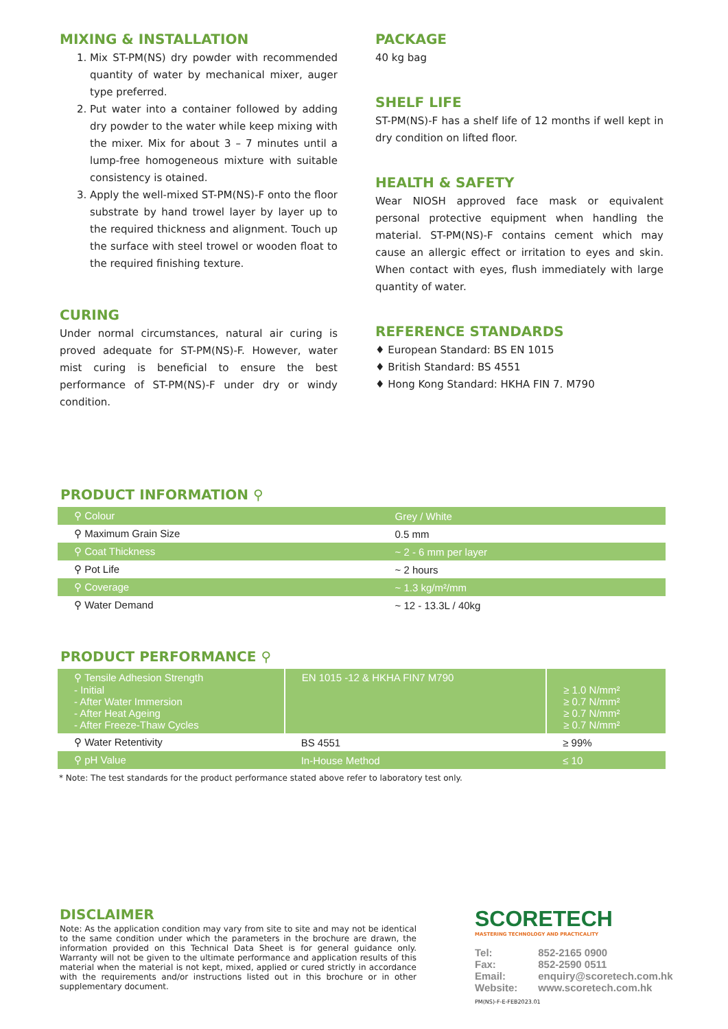MIXING & INSTALLATION
1. Mix ST-PM(NS) dry powder with recommended quantity of water by mechanical mixer, auger type preferred.
2. Put water into a container followed by adding dry powder to the water while keep mixing with the mixer. Mix for about 3 – 7 minutes until a lump-free homogeneous mixture with suitable consistency is otained.
3. Apply the well-mixed ST-PM(NS)-F onto the floor substrate by hand trowel layer by layer up to the required thickness and alignment. Touch up the surface with steel trowel or wooden float to the required finishing texture.
CURING
Under normal circumstances, natural air curing is proved adequate for ST-PM(NS)-F. However, water mist curing is beneficial to ensure the best performance of ST-PM(NS)-F under dry or windy condition.
PACKAGE
40 kg bag
SHELF LIFE
ST-PM(NS)-F has a shelf life of 12 months if well kept in dry condition on lifted floor.
HEALTH & SAFETY
Wear NIOSH approved face mask or equivalent personal protective equipment when handling the material. ST-PM(NS)-F contains cement which may cause an allergic effect or irritation to eyes and skin. When contact with eyes, flush immediately with large quantity of water.
REFERENCE STANDARDS
♦ European Standard: BS EN 1015
♦ British Standard: BS 4551
♦ Hong Kong Standard: HKHA FIN 7. M790
PRODUCT INFORMATION ⚲
| ⚲ Colour | Grey / White |
| ⚲ Maximum Grain Size | 0.5 mm |
| ⚲ Coat Thickness | ~ 2 - 6 mm per layer |
| ⚲ Pot Life | ~ 2 hours |
| ⚲ Coverage | ~ 1.3 kg/m²/mm |
| ⚲ Water Demand | ~ 12 - 13.3L / 40kg |
PRODUCT PERFORMANCE ⚲
| ⚲ Tensile Adhesion Strength - Initial - After Water Immersion - After Heat Ageing - After Freeze-Thaw Cycles | EN 1015 -12 & HKHA FIN7 M790 | ≥ 1.0 N/mm² ≥ 0.7 N/mm² ≥ 0.7 N/mm² ≥ 0.7 N/mm² |
| ⚲ Water Retentivity | BS 4551 | ≥ 99% |
| ⚲ pH Value | In-House Method | ≤ 10 |
* Note: The test standards for the product performance stated above refer to laboratory test only.
DISCLAIMER
Note: As the application condition may vary from site to site and may not be identical to the same condition under which the parameters in the brochure are drawn, the information provided on this Technical Data Sheet is for general guidance only. Warranty will not be given to the ultimate performance and application results of this material when the material is not kept, mixed, applied or cured strictly in accordance with the requirements and/or instructions listed out in this brochure or in other supplementary document.
SCORETECH
MASTERING TECHNOLOGY AND PRACTICALITY
| Tel: | 852-2165 0900 |
| Fax: | 852-2590 0511 |
| Email: | enquiry@scoretech.com.hk |
| Website: | www.scoretech.com.hk |
PM(NS)-F-E-FEB2023.01